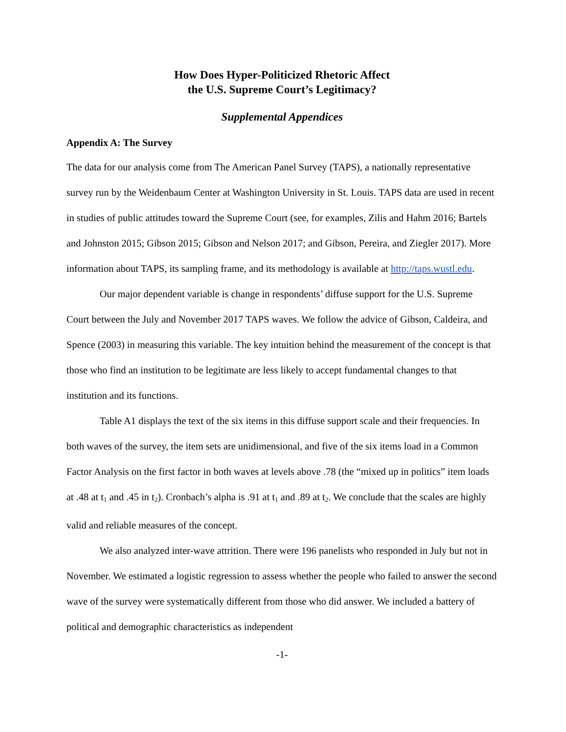How Does Hyper-Politicized Rhetoric Affect
the U.S. Supreme Court’s Legitimacy?
Supplemental Appendices
Appendix A: The Survey
The data for our analysis come from The American Panel Survey (TAPS), a nationally representative survey run by the Weidenbaum Center at Washington University in St. Louis. TAPS data are used in recent in studies of public attitudes toward the Supreme Court (see, for examples, Zilis and Hahm 2016; Bartels and Johnston 2015; Gibson 2015; Gibson and Nelson 2017; and Gibson, Pereira, and Ziegler 2017). More information about TAPS, its sampling frame, and its methodology is available at http://taps.wustl.edu.
Our major dependent variable is change in respondents’ diffuse support for the U.S. Supreme Court between the July and November 2017 TAPS waves. We follow the advice of Gibson, Caldeira, and Spence (2003) in measuring this variable. The key intuition behind the measurement of the concept is that those who find an institution to be legitimate are less likely to accept fundamental changes to that institution and its functions.
Table A1 displays the text of the six items in this diffuse support scale and their frequencies. In both waves of the survey, the item sets are unidimensional, and five of the six items load in a Common Factor Analysis on the first factor in both waves at levels above .78 (the “mixed up in politics” item loads at .48 at t<sub>1</sub> and .45 in t<sub>2</sub>). Cronbach’s alpha is .91 at t<sub>1</sub> and .89 at t<sub>2</sub>. We conclude that the scales are highly valid and reliable measures of the concept.
We also analyzed inter-wave attrition. There were 196 panelists who responded in July but not in November. We estimated a logistic regression to assess whether the people who failed to answer the second wave of the survey were systematically different from those who did answer. We included a battery of political and demographic characteristics as independent
-1-